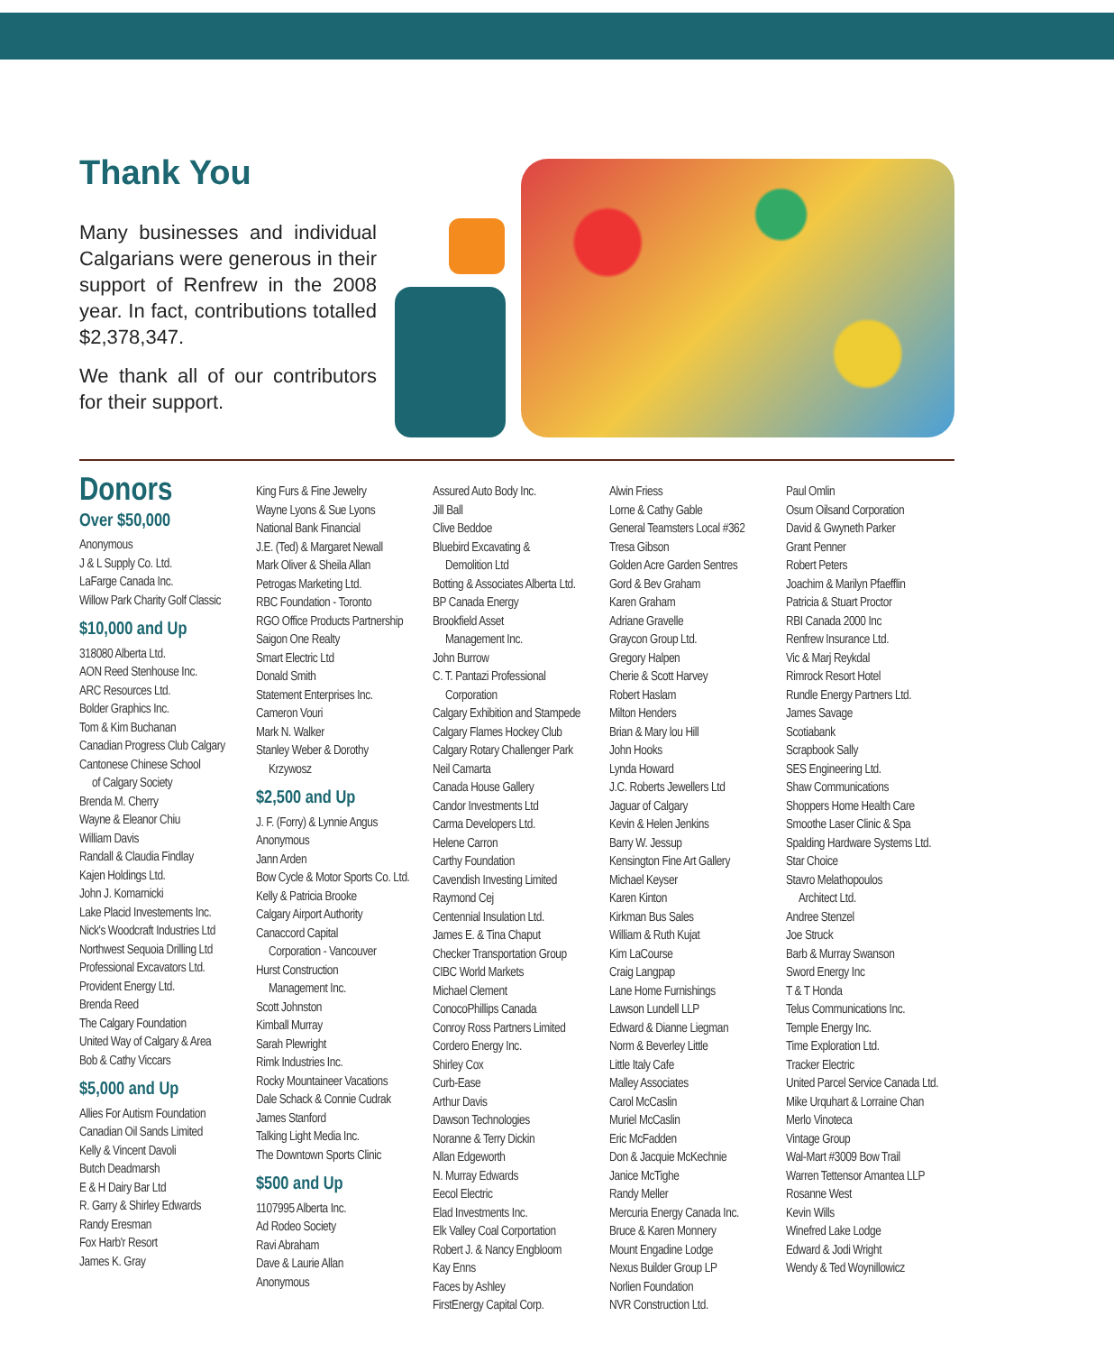Thank You
Many businesses and individual Calgarians were generous in their support of Renfrew in the 2008 year. In fact, contributions totalled $2,378,347.
We thank all of our contributors for their support.
Donors
Over $50,000
Anonymous
J & L Supply Co. Ltd.
LaFarge Canada Inc.
Willow Park Charity Golf Classic
$10,000 and Up
318080 Alberta Ltd.
AON Reed Stenhouse Inc.
ARC Resources Ltd.
Bolder Graphics Inc.
Tom & Kim Buchanan
Canadian Progress Club Calgary
Cantonese Chinese School
of Calgary Society
Brenda M. Cherry
Wayne & Eleanor Chiu
William Davis
Randall & Claudia Findlay
Kajen Holdings Ltd.
John J. Komarnicki
Lake Placid Investements Inc.
Nick's Woodcraft Industries Ltd
Northwest Sequoia Drilling Ltd
Professional Excavators Ltd.
Provident Energy Ltd.
Brenda Reed
The Calgary Foundation
United Way of Calgary & Area
Bob & Cathy Viccars
$5,000 and Up
Allies For Autism Foundation
Canadian Oil Sands Limited
Kelly & Vincent Davoli
Butch Deadmarsh
E & H Dairy Bar Ltd
R. Garry & Shirley Edwards
Randy Eresman
Fox Harb'r Resort
James K. Gray
King Furs & Fine Jewelry
Wayne Lyons & Sue Lyons
National Bank Financial
J.E. (Ted) & Margaret Newall
Mark Oliver & Sheila Allan
Petrogas Marketing Ltd.
RBC Foundation - Toronto
RGO Office Products Partnership
Saigon One Realty
Smart Electric Ltd
Donald Smith
Statement Enterprises Inc.
Cameron Vouri
Mark N. Walker
Stanley Weber & Dorothy
Krzywosz
$2,500 and Up
J. F. (Forry) & Lynnie Angus
Anonymous
Jann Arden
Bow Cycle & Motor Sports Co. Ltd.
Kelly & Patricia Brooke
Calgary Airport Authority
Canaccord Capital
Corporation - Vancouver
Hurst Construction
Management Inc.
Scott Johnston
Kimball Murray
Sarah Plewright
Rimk Industries Inc.
Rocky Mountaineer Vacations
Dale Schack & Connie Cudrak
James Stanford
Talking Light Media Inc.
The Downtown Sports Clinic
$500 and Up
1107995 Alberta Inc.
Ad Rodeo Society
Ravi Abraham
Dave & Laurie Allan
Anonymous
Assured Auto Body Inc.
Jill Ball
Clive Beddoe
Bluebird Excavating &
Demolition Ltd
Botting & Associates Alberta Ltd.
BP Canada Energy
Brookfield Asset
Management Inc.
John Burrow
C. T. Pantazi Professional
Corporation
Calgary Exhibition and Stampede
Calgary Flames Hockey Club
Calgary Rotary Challenger Park
Neil Camarta
Canada House Gallery
Candor Investments Ltd
Carma Developers Ltd.
Helene Carron
Carthy Foundation
Cavendish Investing Limited
Raymond Cej
Centennial Insulation Ltd.
James E. & Tina Chaput
Checker Transportation Group
CIBC World Markets
Michael Clement
ConocoPhillips Canada
Conroy Ross Partners Limited
Cordero Energy Inc.
Shirley Cox
Curb-Ease
Arthur Davis
Dawson Technologies
Noranne & Terry Dickin
Allan Edgeworth
N. Murray Edwards
Eecol Electric
Elad Investments Inc.
Elk Valley Coal Corportation
Robert J. & Nancy Engbloom
Kay Enns
Faces by Ashley
FirstEnergy Capital Corp.
Alwin Friess
Lorne & Cathy Gable
General Teamsters Local #362
Tresa Gibson
Golden Acre Garden Sentres
Gord & Bev Graham
Karen Graham
Adriane Gravelle
Graycon Group Ltd.
Gregory Halpen
Cherie & Scott Harvey
Robert Haslam
Milton Henders
Brian & Mary lou Hill
John Hooks
Lynda Howard
J.C. Roberts Jewellers Ltd
Jaguar of Calgary
Kevin & Helen Jenkins
Barry W. Jessup
Kensington Fine Art Gallery
Michael Keyser
Karen Kinton
Kirkman Bus Sales
William & Ruth Kujat
Kim LaCourse
Craig Langpap
Lane Home Furnishings
Lawson Lundell LLP
Edward & Dianne Liegman
Norm & Beverley Little
Little Italy Cafe
Malley Associates
Carol McCaslin
Muriel McCaslin
Eric McFadden
Don & Jacquie McKechnie
Janice McTighe
Randy Meller
Mercuria Energy Canada Inc.
Bruce & Karen Monnery
Mount Engadine Lodge
Nexus Builder Group LP
Norlien Foundation
NVR Construction Ltd.
Paul Omlin
Osum Oilsand Corporation
David & Gwyneth Parker
Grant Penner
Robert Peters
Joachim & Marilyn Pfaefflin
Patricia & Stuart Proctor
RBI Canada 2000 Inc
Renfrew Insurance Ltd.
Vic & Marj Reykdal
Rimrock Resort Hotel
Rundle Energy Partners Ltd.
James Savage
Scotiabank
Scrapbook Sally
SES Engineering Ltd.
Shaw Communications
Shoppers Home Health Care
Smoothe Laser Clinic & Spa
Spalding Hardware Systems Ltd.
Star Choice
Stavro Melathopoulos
Architect Ltd.
Andree Stenzel
Joe Struck
Barb & Murray Swanson
Sword Energy Inc
T & T Honda
Telus Communications Inc.
Temple Energy Inc.
Time Exploration Ltd.
Tracker Electric
United Parcel Service Canada Ltd.
Mike Urquhart & Lorraine Chan
Merlo Vinoteca
Vintage Group
Wal-Mart #3009 Bow Trail
Warren Tettensor Amantea LLP
Rosanne West
Kevin Wills
Winefred Lake Lodge
Edward & Jodi Wright
Wendy & Ted Woynillowicz